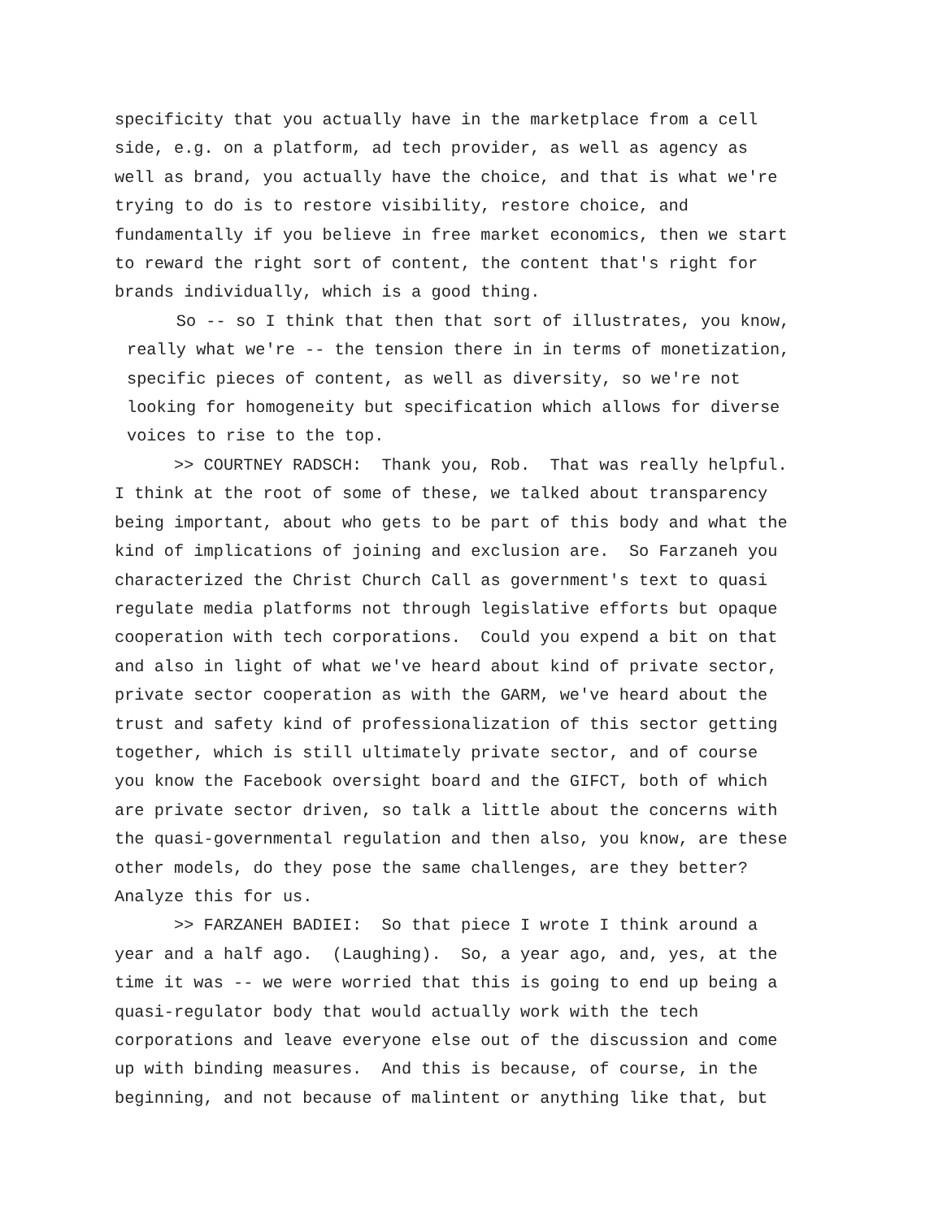specificity that you actually have in the marketplace from a cell side, e.g. on a platform, ad tech provider, as well as agency as well as brand, you actually have the choice, and that is what we're trying to do is to restore visibility, restore choice, and fundamentally if you believe in free market economics, then we start to reward the right sort of content, the content that's right for brands individually, which is a good thing.
So -- so I think that then that sort of illustrates, you know, really what we're -- the tension there in in terms of monetization, specific pieces of content, as well as diversity, so we're not looking for homogeneity but specification which allows for diverse voices to rise to the top.
>> COURTNEY RADSCH: Thank you, Rob. That was really helpful. I think at the root of some of these, we talked about transparency being important, about who gets to be part of this body and what the kind of implications of joining and exclusion are. So Farzaneh you characterized the Christ Church Call as government's text to quasi regulate media platforms not through legislative efforts but opaque cooperation with tech corporations. Could you expend a bit on that and also in light of what we've heard about kind of private sector, private sector cooperation as with the GARM, we've heard about the trust and safety kind of professionalization of this sector getting together, which is still ultimately private sector, and of course you know the Facebook oversight board and the GIFCT, both of which are private sector driven, so talk a little about the concerns with the quasi-governmental regulation and then also, you know, are these other models, do they pose the same challenges, are they better? Analyze this for us.
>> FARZANEH BADIEI: So that piece I wrote I think around a year and a half ago. (Laughing). So, a year ago, and, yes, at the time it was -- we were worried that this is going to end up being a quasi-regulator body that would actually work with the tech corporations and leave everyone else out of the discussion and come up with binding measures. And this is because, of course, in the beginning, and not because of malintent or anything like that, but